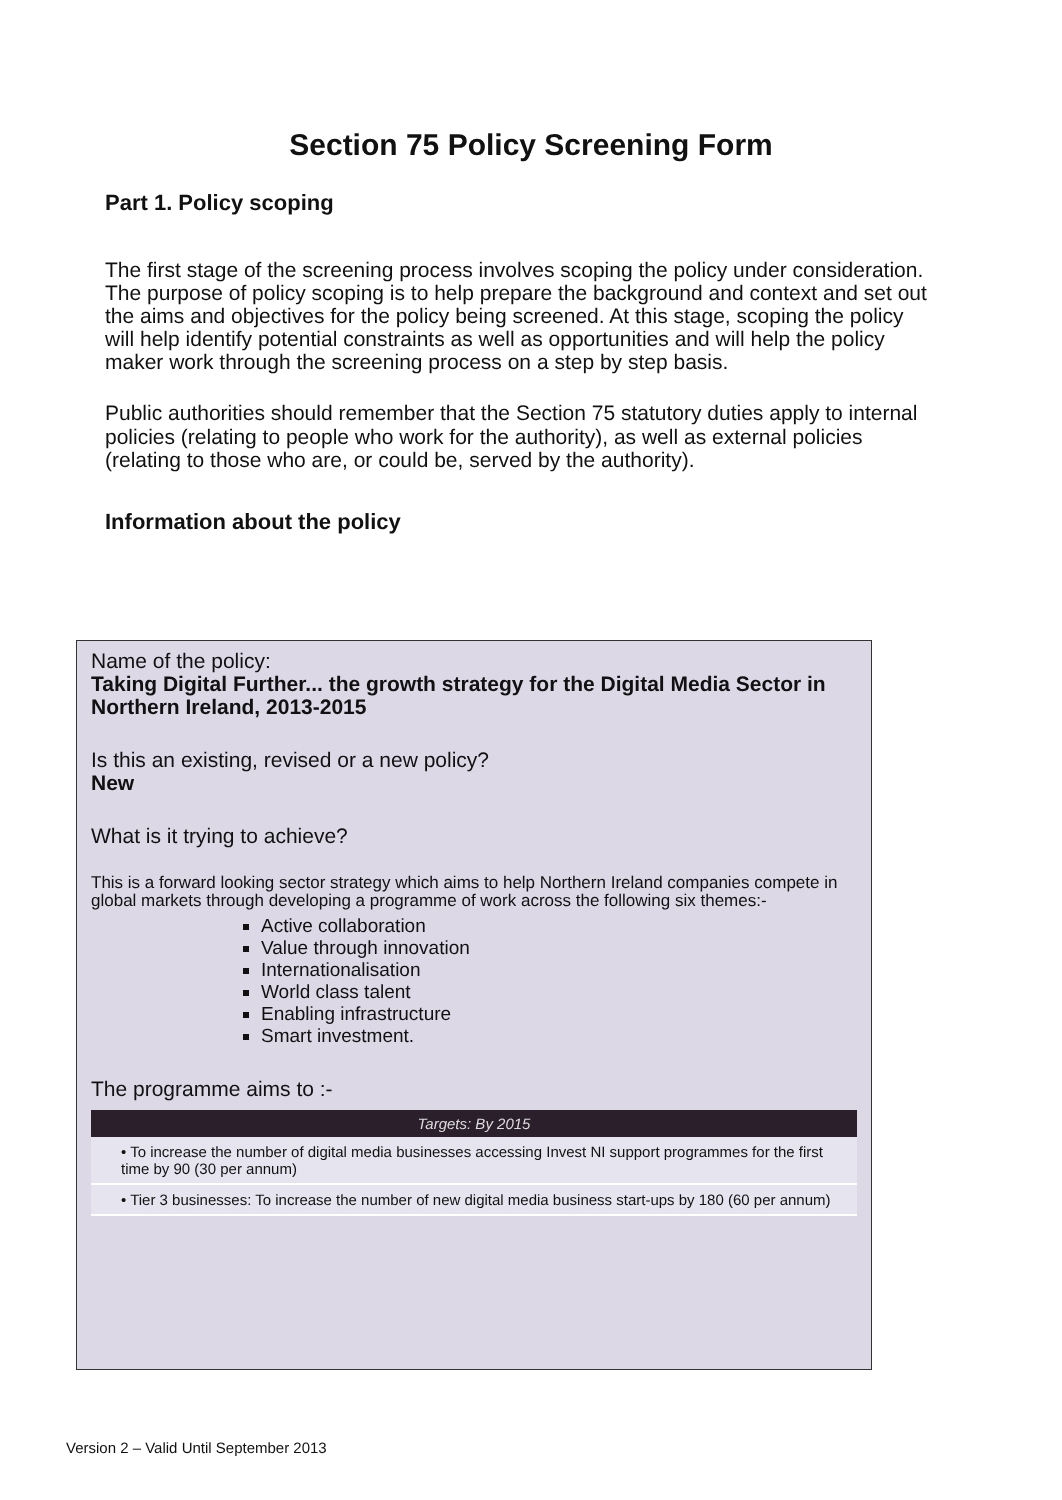Section 75 Policy Screening Form
Part 1. Policy scoping
The first stage of the screening process involves scoping the policy under consideration. The purpose of policy scoping is to help prepare the background and context and set out the aims and objectives for the policy being screened. At this stage, scoping the policy will help identify potential constraints as well as opportunities and will help the policy maker work through the screening process on a step by step basis.
Public authorities should remember that the Section 75 statutory duties apply to internal policies (relating to people who work for the authority), as well as external policies (relating to those who are, or could be, served by the authority).
Information about the policy
Name of the policy:
Taking Digital Further... the growth strategy for the Digital Media Sector in Northern Ireland, 2013-2015
Is this an existing, revised or a new policy?
New
What is it trying to achieve?
This is a forward looking sector strategy which aims to help Northern Ireland companies compete in global markets through developing a programme of work across the following six themes:-
Active collaboration
Value through innovation
Internationalisation
World class talent
Enabling infrastructure
Smart investment.
The programme aims to :-
| Targets: By 2015 |
| --- |
| • To increase the number of digital media businesses accessing Invest NI support programmes for the first time by 90 (30 per annum) |
| • Tier 3 businesses: To increase the number of new digital media business start-ups by 180 (60 per annum) |
Version 2 – Valid Until September 2013